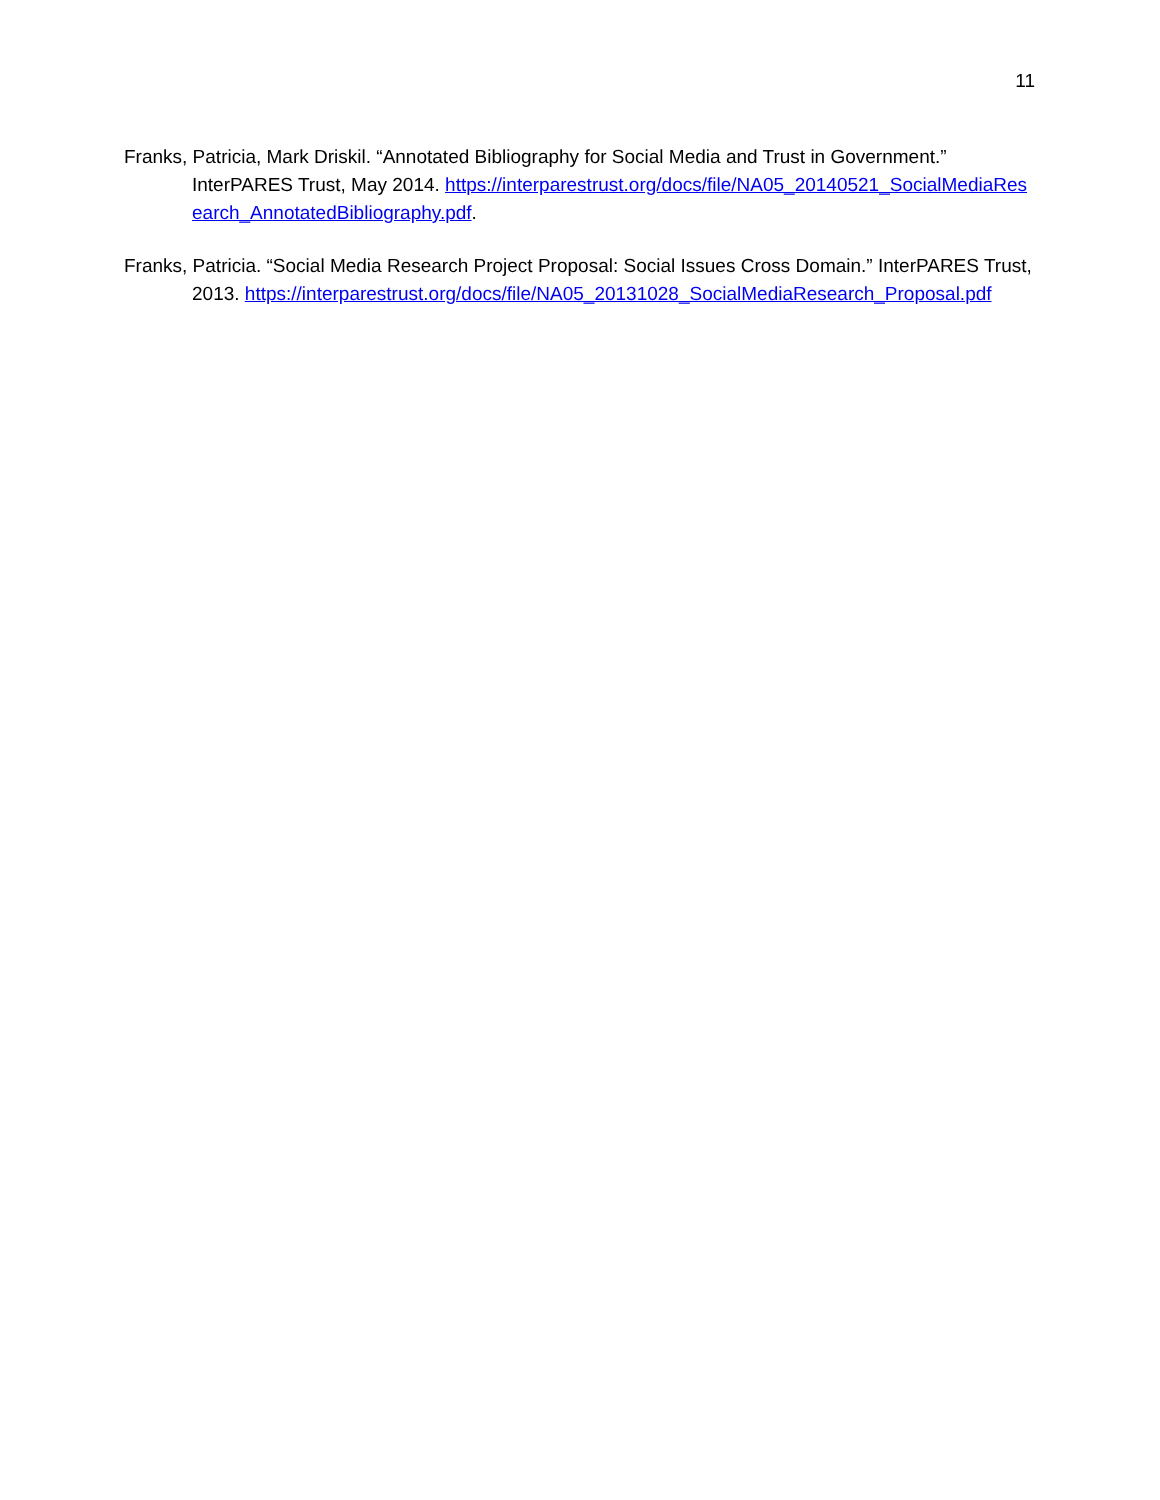11
Franks, Patricia, Mark Driskil. “Annotated Bibliography for Social Media and Trust in Government.” InterPARES Trust, May 2014. https://interparestrust.org/docs/file/NA05_20140521_SocialMediaResearch_AnnotatedBibliography.pdf.
Franks, Patricia. “Social Media Research Project Proposal: Social Issues Cross Domain.” InterPARES Trust, 2013. https://interparestrust.org/docs/file/NA05_20131028_SocialMediaResearch_Proposal.pdf